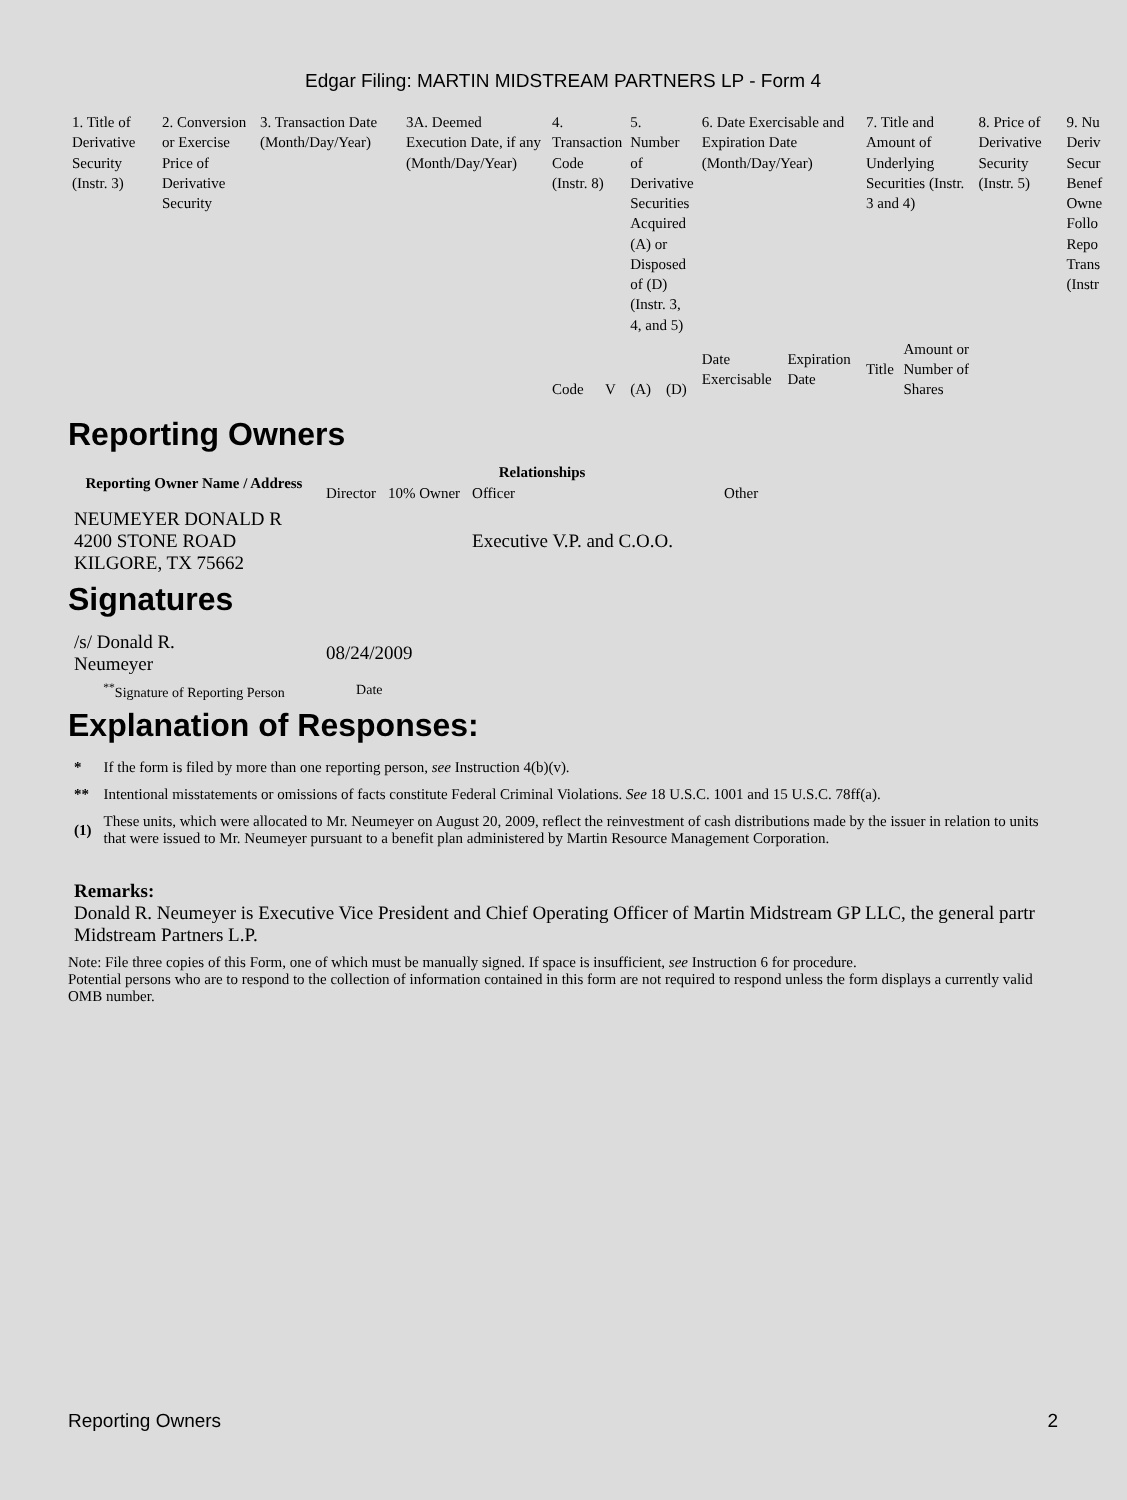Edgar Filing: MARTIN MIDSTREAM PARTNERS LP - Form 4
| 1. Title of Derivative Security (Instr. 3) | 2. Conversion or Exercise Price of Derivative Security | 3. Transaction Date (Month/Day/Year) | 3A. Deemed Execution Date, if any (Month/Day/Year) | 4. Transaction Code (Instr. 8) | | 5. Number of Derivative Securities Acquired (A) or Disposed of (D) (Instr. 3, 4, and 5) | | 6. Date Exercisable and Expiration Date (Month/Day/Year) | | 7. Title and Amount of Underlying Securities (Instr. 3 and 4) | | 8. Price of Derivative Security (Instr. 5) | 9. Nu Deriv Secur Benef Owne Follo Repo Trans (Instr |
| | | | | Code | V | (A) | (D) | Date Exercisable | Expiration Date | Title | Amount or Number of Shares | | |
Reporting Owners
| Reporting Owner Name / Address | Relationships | | | |
| --- | --- | --- | --- | --- |
| | Director | 10% Owner | Officer | Other |
| NEUMEYER DONALD R 4200 STONE ROAD KILGORE, TX 75662 | | | Executive V.P. and C.O.O. | |
Signatures
| /s/ Donald R. Neumeyer | 08/24/2009 |
| <sup>**</sup> Signature of Reporting Person | Date |
Explanation of Responses:
| * | If the form is filed by more than one reporting person, see Instruction 4(b)(v). |
| ** | Intentional misstatements or omissions of facts constitute Federal Criminal Violations. See 18 U.S.C. 1001 and 15 U.S.C. 78ff(a). |
| (1) | These units, which were allocated to Mr. Neumeyer on August 20, 2009, reflect the reinvestment of cash distributions made by the issuer in relation to units that were issued to Mr. Neumeyer pursuant to a benefit plan administered by Martin Resource Management Corporation. |
Remarks:
Donald R. Neumeyer is Executive Vice President and Chief Operating Officer of Martin Midstream GP LLC, the general partr
Midstream Partners L.P.
Note: File three copies of this Form, one of which must be manually signed. If space is insufficient, see Instruction 6 for procedure.
Potential persons who are to respond to the collection of information contained in this form are not required to respond unless the form displays a currently valid OMB number.
Reporting Owners 2